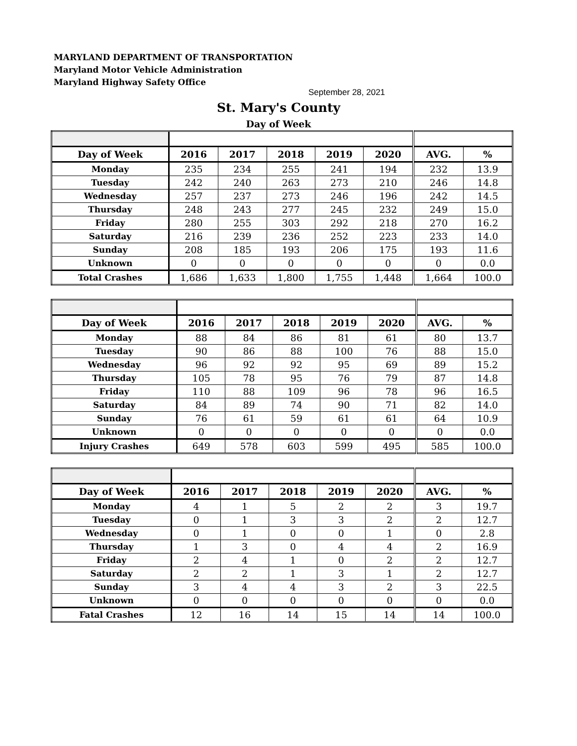MARYLAND DEPARTMENT OF TRANSPORTATION
Maryland Motor Vehicle Administration
Maryland Highway Safety Office
September 28, 2021
St. Mary's County
Day of Week
| Day of Week | 2016 | 2017 | 2018 | 2019 | 2020 | AVG. | % |
| --- | --- | --- | --- | --- | --- | --- | --- |
| Monday | 235 | 234 | 255 | 241 | 194 | 232 | 13.9 |
| Tuesday | 242 | 240 | 263 | 273 | 210 | 246 | 14.8 |
| Wednesday | 257 | 237 | 273 | 246 | 196 | 242 | 14.5 |
| Thursday | 248 | 243 | 277 | 245 | 232 | 249 | 15.0 |
| Friday | 280 | 255 | 303 | 292 | 218 | 270 | 16.2 |
| Saturday | 216 | 239 | 236 | 252 | 223 | 233 | 14.0 |
| Sunday | 208 | 185 | 193 | 206 | 175 | 193 | 11.6 |
| Unknown | 0 | 0 | 0 | 0 | 0 | 0 | 0.0 |
| Total Crashes | 1,686 | 1,633 | 1,800 | 1,755 | 1,448 | 1,664 | 100.0 |
| Day of Week | 2016 | 2017 | 2018 | 2019 | 2020 | AVG. | % |
| --- | --- | --- | --- | --- | --- | --- | --- |
| Monday | 88 | 84 | 86 | 81 | 61 | 80 | 13.7 |
| Tuesday | 90 | 86 | 88 | 100 | 76 | 88 | 15.0 |
| Wednesday | 96 | 92 | 92 | 95 | 69 | 89 | 15.2 |
| Thursday | 105 | 78 | 95 | 76 | 79 | 87 | 14.8 |
| Friday | 110 | 88 | 109 | 96 | 78 | 96 | 16.5 |
| Saturday | 84 | 89 | 74 | 90 | 71 | 82 | 14.0 |
| Sunday | 76 | 61 | 59 | 61 | 61 | 64 | 10.9 |
| Unknown | 0 | 0 | 0 | 0 | 0 | 0 | 0.0 |
| Injury Crashes | 649 | 578 | 603 | 599 | 495 | 585 | 100.0 |
| Day of Week | 2016 | 2017 | 2018 | 2019 | 2020 | AVG. | % |
| --- | --- | --- | --- | --- | --- | --- | --- |
| Monday | 4 | 1 | 5 | 2 | 2 | 3 | 19.7 |
| Tuesday | 0 | 1 | 3 | 3 | 2 | 2 | 12.7 |
| Wednesday | 0 | 1 | 0 | 0 | 1 | 0 | 2.8 |
| Thursday | 1 | 3 | 0 | 4 | 4 | 2 | 16.9 |
| Friday | 2 | 4 | 1 | 0 | 2 | 2 | 12.7 |
| Saturday | 2 | 2 | 1 | 3 | 1 | 2 | 12.7 |
| Sunday | 3 | 4 | 4 | 3 | 2 | 3 | 22.5 |
| Unknown | 0 | 0 | 0 | 0 | 0 | 0 | 0.0 |
| Fatal Crashes | 12 | 16 | 14 | 15 | 14 | 14 | 100.0 |